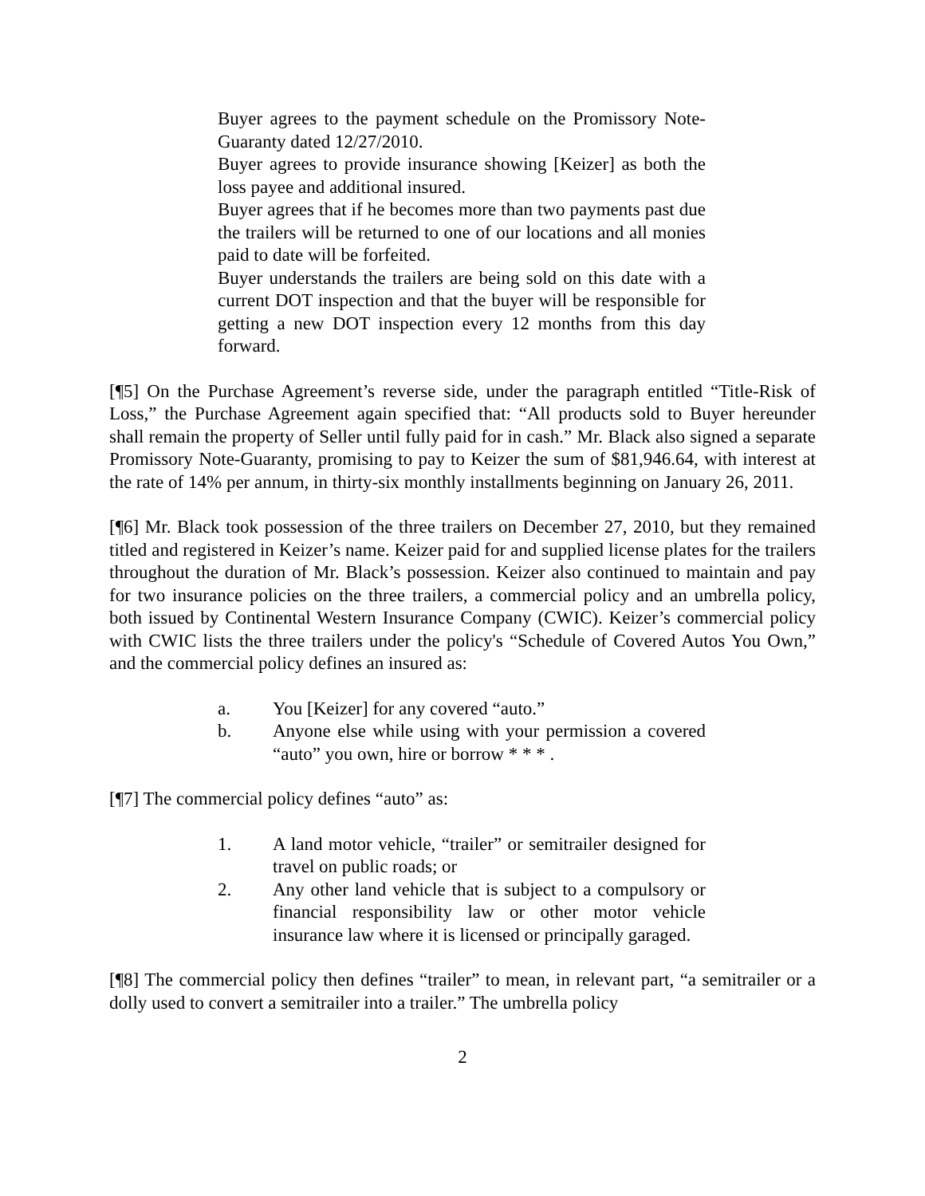Buyer agrees to the payment schedule on the Promissory Note-Guaranty dated 12/27/2010.
Buyer agrees to provide insurance showing [Keizer] as both the loss payee and additional insured.
Buyer agrees that if he becomes more than two payments past due the trailers will be returned to one of our locations and all monies paid to date will be forfeited.
Buyer understands the trailers are being sold on this date with a current DOT inspection and that the buyer will be responsible for getting a new DOT inspection every 12 months from this day forward.
[¶5] On the Purchase Agreement’s reverse side, under the paragraph entitled “Title-Risk of Loss,” the Purchase Agreement again specified that: “All products sold to Buyer hereunder shall remain the property of Seller until fully paid for in cash.” Mr. Black also signed a separate Promissory Note-Guaranty, promising to pay to Keizer the sum of $81,946.64, with interest at the rate of 14% per annum, in thirty-six monthly installments beginning on January 26, 2011.
[¶6] Mr. Black took possession of the three trailers on December 27, 2010, but they remained titled and registered in Keizer’s name. Keizer paid for and supplied license plates for the trailers throughout the duration of Mr. Black’s possession. Keizer also continued to maintain and pay for two insurance policies on the three trailers, a commercial policy and an umbrella policy, both issued by Continental Western Insurance Company (CWIC). Keizer’s commercial policy with CWIC lists the three trailers under the policy's “Schedule of Covered Autos You Own,” and the commercial policy defines an insured as:
a. You [Keizer] for any covered “auto.”
b. Anyone else while using with your permission a covered “auto” you own, hire or borrow * * * .
[¶7] The commercial policy defines “auto” as:
1. A land motor vehicle, “trailer” or semitrailer designed for travel on public roads; or
2. Any other land vehicle that is subject to a compulsory or financial responsibility law or other motor vehicle insurance law where it is licensed or principally garaged.
[¶8] The commercial policy then defines “trailer” to mean, in relevant part, “a semitrailer or a dolly used to convert a semitrailer into a trailer.” The umbrella policy
2